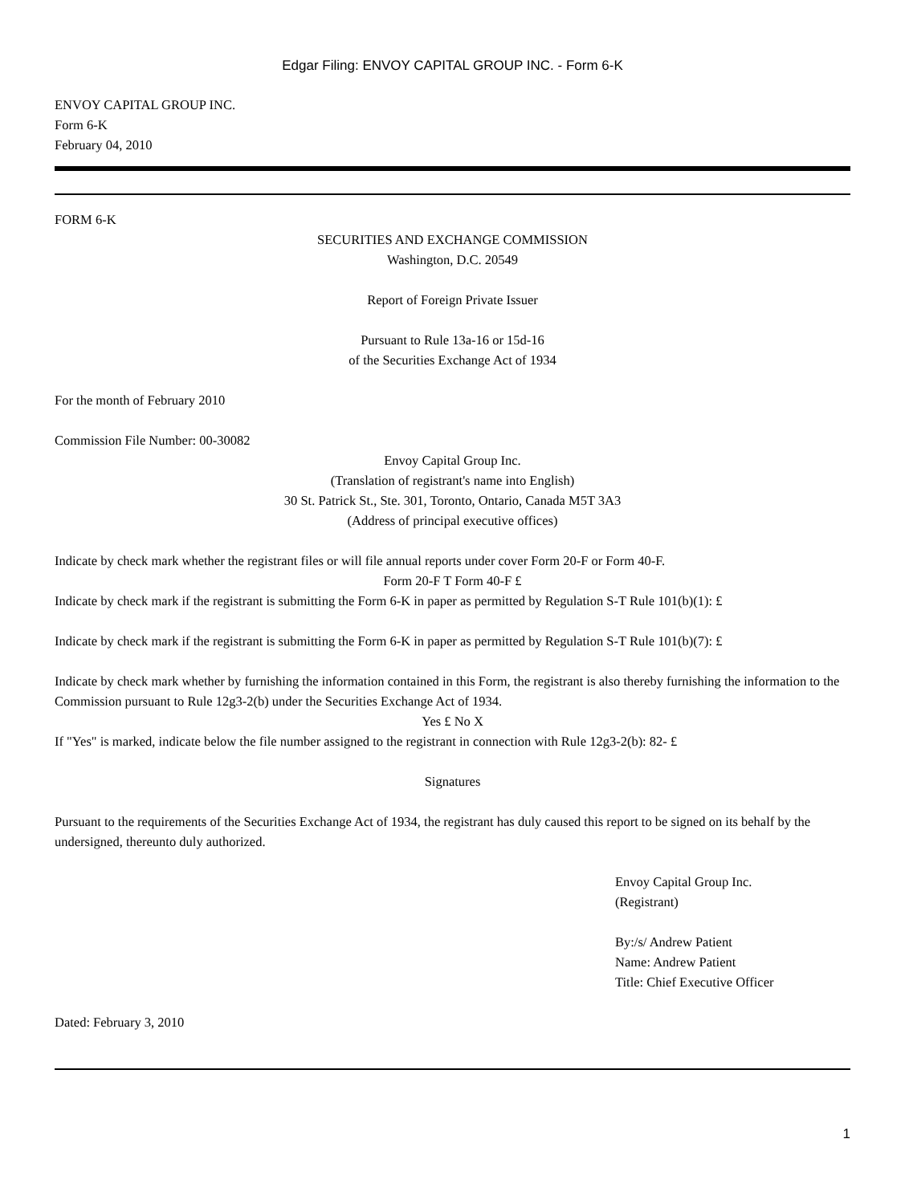Edgar Filing: ENVOY CAPITAL GROUP INC. - Form 6-K
ENVOY CAPITAL GROUP INC.
Form 6-K
February 04, 2010
FORM 6-K
SECURITIES AND EXCHANGE COMMISSION
Washington, D.C. 20549
Report of Foreign Private Issuer
Pursuant to Rule 13a-16 or 15d-16
of the Securities Exchange Act of 1934
For the month of February 2010
Commission File Number: 00-30082
Envoy Capital Group Inc.
(Translation of registrant's name into English)
30 St. Patrick St., Ste. 301, Toronto, Ontario, Canada M5T 3A3
(Address of principal executive offices)
Indicate by check mark whether the registrant files or will file annual reports under cover Form 20-F or Form 40-F.
Form 20-F T Form 40-F £
Indicate by check mark if the registrant is submitting the Form 6-K in paper as permitted by Regulation S-T Rule 101(b)(1): £
Indicate by check mark if the registrant is submitting the Form 6-K in paper as permitted by Regulation S-T Rule 101(b)(7): £
Indicate by check mark whether by furnishing the information contained in this Form, the registrant is also thereby furnishing the information to the Commission pursuant to Rule 12g3-2(b) under the Securities Exchange Act of 1934.
Yes £ No X
If "Yes" is marked, indicate below the file number assigned to the registrant in connection with Rule 12g3-2(b): 82- £
Signatures
Pursuant to the requirements of the Securities Exchange Act of 1934, the registrant has duly caused this report to be signed on its behalf by the undersigned, thereunto duly authorized.
Envoy Capital Group Inc.
(Registrant)
By:/s/ Andrew Patient
Name: Andrew Patient
Title: Chief Executive Officer
Dated: February 3, 2010
1